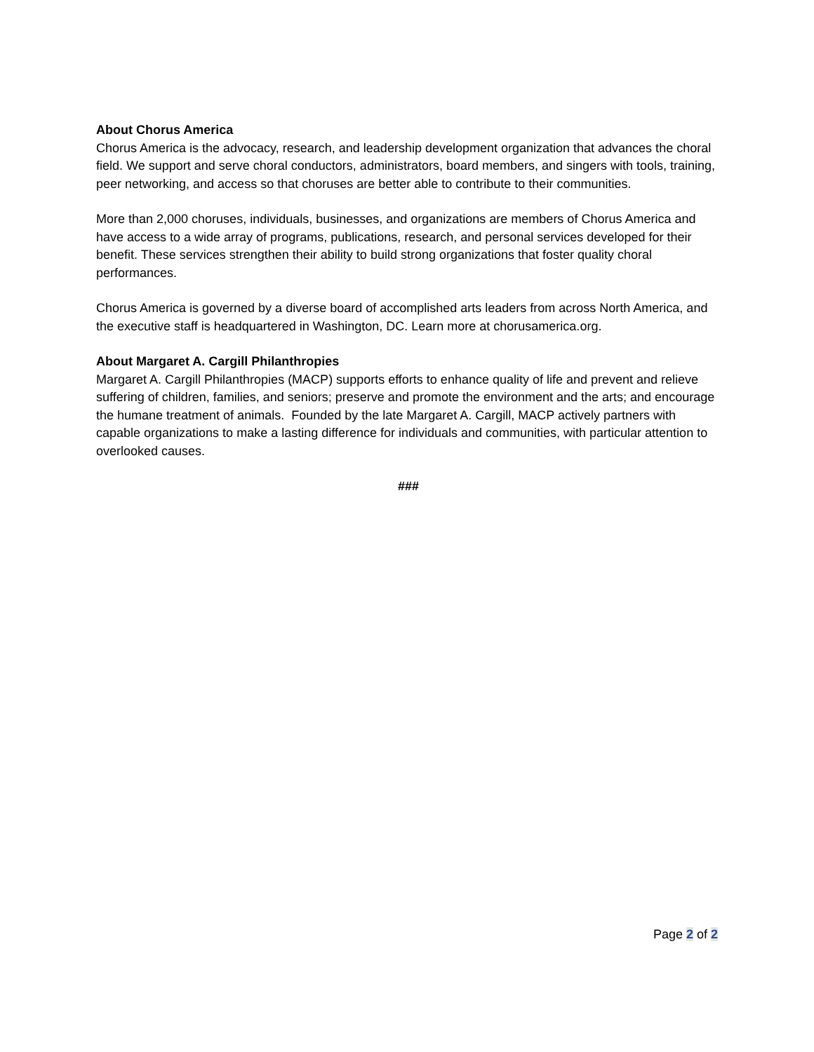About Chorus America
Chorus America is the advocacy, research, and leadership development organization that advances the choral field. We support and serve choral conductors, administrators, board members, and singers with tools, training, peer networking, and access so that choruses are better able to contribute to their communities.
More than 2,000 choruses, individuals, businesses, and organizations are members of Chorus America and have access to a wide array of programs, publications, research, and personal services developed for their benefit. These services strengthen their ability to build strong organizations that foster quality choral performances.
Chorus America is governed by a diverse board of accomplished arts leaders from across North America, and the executive staff is headquartered in Washington, DC. Learn more at chorusamerica.org.
About Margaret A. Cargill Philanthropies
Margaret A. Cargill Philanthropies (MACP) supports efforts to enhance quality of life and prevent and relieve suffering of children, families, and seniors; preserve and promote the environment and the arts; and encourage the humane treatment of animals. Founded by the late Margaret A. Cargill, MACP actively partners with capable organizations to make a lasting difference for individuals and communities, with particular attention to overlooked causes.
###
Page 2 of 2